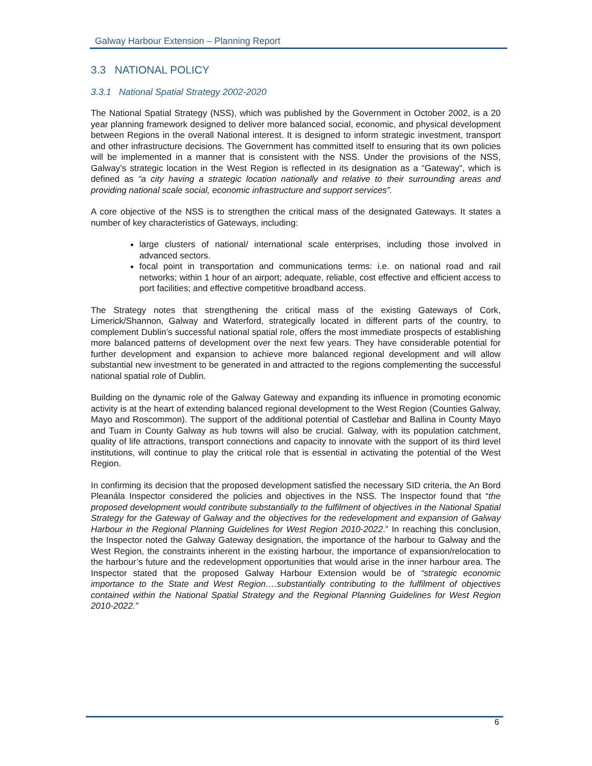Galway Harbour Extension – Planning Report
3.3 NATIONAL POLICY
3.3.1 National Spatial Strategy 2002-2020
The National Spatial Strategy (NSS), which was published by the Government in October 2002, is a 20 year planning framework designed to deliver more balanced social, economic, and physical development between Regions in the overall National interest. It is designed to inform strategic investment, transport and other infrastructure decisions. The Government has committed itself to ensuring that its own policies will be implemented in a manner that is consistent with the NSS. Under the provisions of the NSS, Galway’s strategic location in the West Region is reflected in its designation as a “Gateway”, which is defined as “a city having a strategic location nationally and relative to their surrounding areas and providing national scale social, economic infrastructure and support services”.
A core objective of the NSS is to strengthen the critical mass of the designated Gateways. It states a number of key characteristics of Gateways, including:
large clusters of national/ international scale enterprises, including those involved in advanced sectors.
focal point in transportation and communications terms: i.e. on national road and rail networks; within 1 hour of an airport; adequate, reliable, cost effective and efficient access to port facilities; and effective competitive broadband access.
The Strategy notes that strengthening the critical mass of the existing Gateways of Cork, Limerick/Shannon, Galway and Waterford, strategically located in different parts of the country, to complement Dublin’s successful national spatial role, offers the most immediate prospects of establishing more balanced patterns of development over the next few years. They have considerable potential for further development and expansion to achieve more balanced regional development and will allow substantial new investment to be generated in and attracted to the regions complementing the successful national spatial role of Dublin.
Building on the dynamic role of the Galway Gateway and expanding its influence in promoting economic activity is at the heart of extending balanced regional development to the West Region (Counties Galway, Mayo and Roscommon). The support of the additional potential of Castlebar and Ballina in County Mayo and Tuam in County Galway as hub towns will also be crucial. Galway, with its population catchment, quality of life attractions, transport connections and capacity to innovate with the support of its third level institutions, will continue to play the critical role that is essential in activating the potential of the West Region.
In confirming its decision that the proposed development satisfied the necessary SID criteria, the An Bord Pleanála Inspector considered the policies and objectives in the NSS. The Inspector found that “the proposed development would contribute substantially to the fulfilment of objectives in the National Spatial Strategy for the Gateway of Galway and the objectives for the redevelopment and expansion of Galway Harbour in the Regional Planning Guidelines for West Region 2010-2022.” In reaching this conclusion, the Inspector noted the Galway Gateway designation, the importance of the harbour to Galway and the West Region, the constraints inherent in the existing harbour, the importance of expansion/relocation to the harbour’s future and the redevelopment opportunities that would arise in the inner harbour area. The Inspector stated that the proposed Galway Harbour Extension would be of “strategic economic importance to the State and West Region….substantially contributing to the fulfilment of objectives contained within the National Spatial Strategy and the Regional Planning Guidelines for West Region 2010-2022.”
6